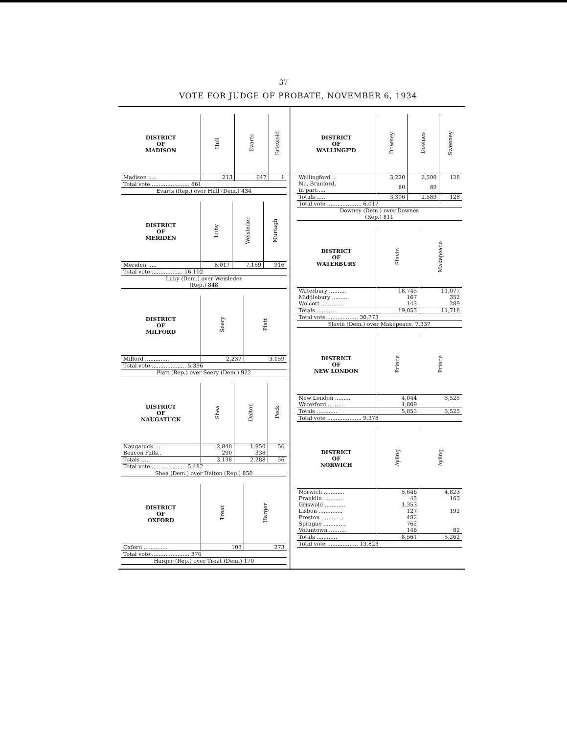37
VOTE FOR JUDGE OF PROBATE, NOVEMBER 6, 1934
| DISTRICT OF MADISON | Hull | Evarts | Griswold |
| --- | --- | --- | --- |
| Madison ..... | 213 | 647 | 1 |
| Total vote ...................... 861 | | | |
| Evarts (Rep.) over Hull (Dem.) 434 | | | |
| DISTRICT OF MERIDEN | Luby | Weisleder | Murtagh |
| --- | --- | --- | --- |
| Meriden ..... | 8,017 | 7,169 | 916 |
| Total vote .................. 16,102 | | | |
| Luby (Dem.) over Weisleder (Rep.) 848 | | | |
| DISTRICT OF MILFORD | Seery | Platt |
| --- | --- | --- |
| Milford .............. | 2,237 | 3,159 |
| Total vote .................... 5,396 | | |
| Platt (Rep.) over Seery (Dem.) 922 | | |
| DISTRICT OF NAUGATUCK | Shea | Dalton | Peck |
| --- | --- | --- | --- |
| Naugatuck ... | 2,848 | 1,950 | 56 |
| Beacon Falls.. | 290 | 338 | |
| Totals ..... | 3,138 | 2,288 | 56 |
| Total vote .................... 5,482 | | | |
| Shea (Dem.) over Dalton (Rep.) 850 | | | |
| DISTRICT OF OXFORD | Treat | Harger |
| --- | --- | --- |
| Oxford .............. | 103 | 273 |
| Total vote ...................... 376 | | |
| Harger (Rep.) over Treat (Dem.) 170 | | |
| DISTRICT OF WALLINGF'D | Downey | Downes | Sweeney |
| --- | --- | --- | --- |
| Wallingford .. | 3,220 | 2,500 | 128 |
| No. Branford, in part..... | 80 | 89 | |
| Totals ..... | 3,300 | 2,589 | 128 |
| Total vote .................... 6,017 | | | |
| Downey (Dem.) over Downes (Rep.) 811 | | | |
| DISTRICT OF WATERBURY | Slavin | Makepeace |
| --- | --- | --- |
| Waterbury .......... | 18,745 | 11,077 |
| Middlebury .......... | 167 | 352 |
| Wolcott ............. | 143 | 289 |
| Totals ............ | 19,055 | 11,718 |
| Total vote .................. 30,773 | | |
| Slavin (Dem.) over Makepeace, 7,337 | | |
| DISTRICT OF NEW LONDON | Prince | Prince |
| --- | --- | --- |
| New London ......... | 4,044 | 3,525 |
| Waterford .......... | 1,809 | |
| Totals ............ | 5,853 | 3,525 |
| Total vote .................... 9,378 | | |
| DISTRICT OF NORWICH | Ayling | Ayling |
| --- | --- | --- |
| Norwich ............ | 5,646 | 4,823 |
| Franklin ............ | 45 | 165 |
| Griswold ............ | 1,353 | |
| Lisbon .............. | 127 | 192 |
| Preston ............. | 482 | |
| Sprague ............. | 762 | |
| Voluntown .......... | 146 | 82 |
| Totals ............ | 8,561 | 5,262 |
| Total vote .................. 13,823 | | |